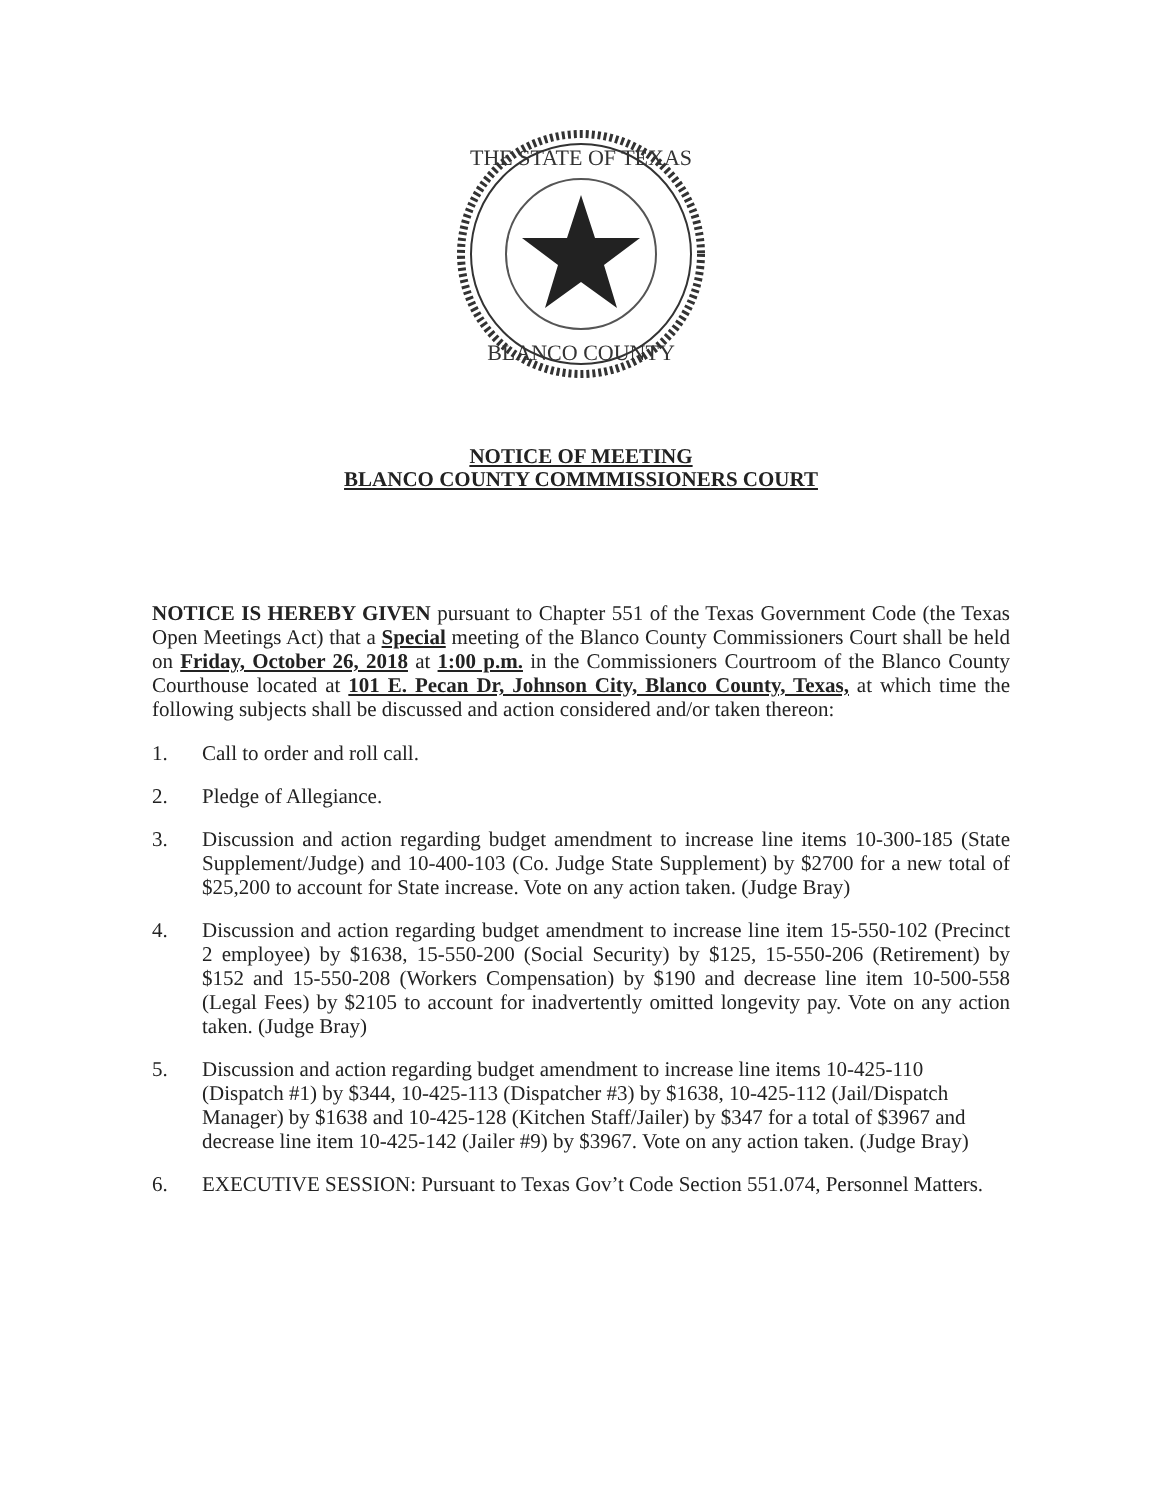THE STATE OF TEXAS
BLANCO COUNTY
NOTICE OF MEETING
BLANCO COUNTY COMMMISSIONERS COURT
NOTICE IS HEREBY GIVEN pursuant to Chapter 551 of the Texas Government Code (the Texas Open Meetings Act) that a Special meeting of the Blanco County Commissioners Court shall be held on Friday, October 26, 2018 at 1:00 p.m. in the Commissioners Courtroom of the Blanco County Courthouse located at 101 E. Pecan Dr, Johnson City, Blanco County, Texas, at which time the following subjects shall be discussed and action considered and/or taken thereon:
1. Call to order and roll call.
2. Pledge of Allegiance.
3. Discussion and action regarding budget amendment to increase line items 10-300-185 (State Supplement/Judge) and 10-400-103 (Co. Judge State Supplement) by $2700 for a new total of $25,200 to account for State increase. Vote on any action taken. (Judge Bray)
4. Discussion and action regarding budget amendment to increase line item 15-550-102 (Precinct 2 employee) by $1638, 15-550-200 (Social Security) by $125, 15-550-206 (Retirement) by $152 and 15-550-208 (Workers Compensation) by $190 and decrease line item 10-500-558 (Legal Fees) by $2105 to account for inadvertently omitted longevity pay. Vote on any action taken. (Judge Bray)
5. Discussion and action regarding budget amendment to increase line items 10-425-110 (Dispatch #1) by $344, 10-425-113 (Dispatcher #3) by $1638, 10-425-112 (Jail/Dispatch Manager) by $1638 and 10-425-128 (Kitchen Staff/Jailer) by $347 for a total of $3967 and decrease line item 10-425-142 (Jailer #9) by $3967. Vote on any action taken. (Judge Bray)
6. EXECUTIVE SESSION: Pursuant to Texas Gov’t Code Section 551.074, Personnel Matters.